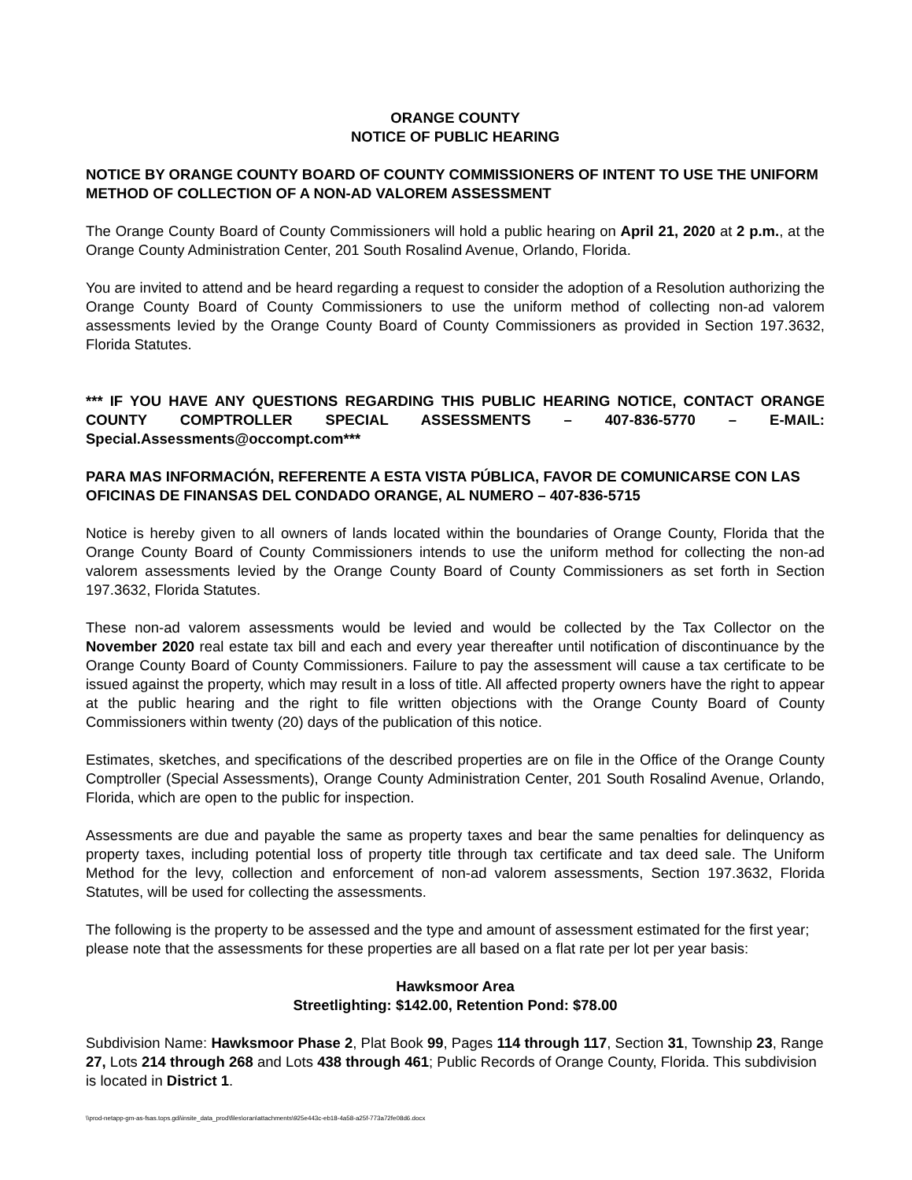ORANGE COUNTY
NOTICE OF PUBLIC HEARING
NOTICE BY ORANGE COUNTY BOARD OF COUNTY COMMISSIONERS OF INTENT TO USE THE UNIFORM METHOD OF COLLECTION OF A NON-AD VALOREM ASSESSMENT
The Orange County Board of County Commissioners will hold a public hearing on April 21, 2020 at 2 p.m., at the Orange County Administration Center, 201 South Rosalind Avenue, Orlando, Florida.
You are invited to attend and be heard regarding a request to consider the adoption of a Resolution authorizing the Orange County Board of County Commissioners to use the uniform method of collecting non-ad valorem assessments levied by the Orange County Board of County Commissioners as provided in Section 197.3632, Florida Statutes.
*** IF YOU HAVE ANY QUESTIONS REGARDING THIS PUBLIC HEARING NOTICE, CONTACT ORANGE COUNTY COMPTROLLER SPECIAL ASSESSMENTS – 407-836-5770 – E-MAIL: Special.Assessments@occompt.com***
PARA MAS INFORMACIÓN, REFERENTE A ESTA VISTA PÚBLICA, FAVOR DE COMUNICARSE CON LAS OFICINAS DE FINANSAS DEL CONDADO ORANGE, AL NUMERO – 407-836-5715
Notice is hereby given to all owners of lands located within the boundaries of Orange County, Florida that the Orange County Board of County Commissioners intends to use the uniform method for collecting the non-ad valorem assessments levied by the Orange County Board of County Commissioners as set forth in Section 197.3632, Florida Statutes.
These non-ad valorem assessments would be levied and would be collected by the Tax Collector on the November 2020 real estate tax bill and each and every year thereafter until notification of discontinuance by the Orange County Board of County Commissioners. Failure to pay the assessment will cause a tax certificate to be issued against the property, which may result in a loss of title. All affected property owners have the right to appear at the public hearing and the right to file written objections with the Orange County Board of County Commissioners within twenty (20) days of the publication of this notice.
Estimates, sketches, and specifications of the described properties are on file in the Office of the Orange County Comptroller (Special Assessments), Orange County Administration Center, 201 South Rosalind Avenue, Orlando, Florida, which are open to the public for inspection.
Assessments are due and payable the same as property taxes and bear the same penalties for delinquency as property taxes, including potential loss of property title through tax certificate and tax deed sale. The Uniform Method for the levy, collection and enforcement of non-ad valorem assessments, Section 197.3632, Florida Statutes, will be used for collecting the assessments.
The following is the property to be assessed and the type and amount of assessment estimated for the first year; please note that the assessments for these properties are all based on a flat rate per lot per year basis:
Hawksmoor Area
Streetlighting: $142.00, Retention Pond: $78.00
Subdivision Name: Hawksmoor Phase 2, Plat Book 99, Pages 114 through 117, Section 31, Township 23, Range 27, Lots 214 through 268 and Lots 438 through 461; Public Records of Orange County, Florida. This subdivision is located in District 1.
\\prod-netapp-gm-as-fsas.tops.gdi\insite_data_prod\files\oran\attachments\925e443c-eb18-4a58-a25f-773a72fe08d6.docx